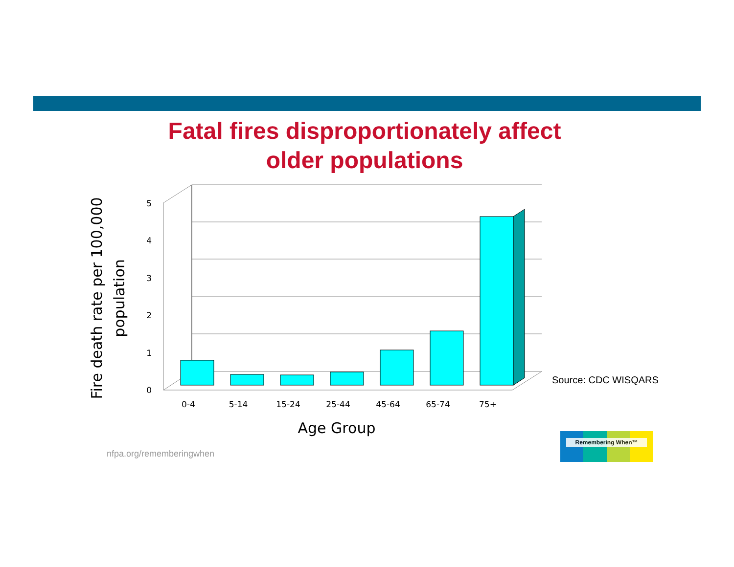Fatal fires disproportionately affect
older populations
0
1
2
3
4
5
0-4
5-14
15-24
25-44
45-64
65-74
75+
Age Group
Fire death rate per 100,000
population
Source: CDC WISQARS
nfpa.org/rememberingwhen
Remembering When™